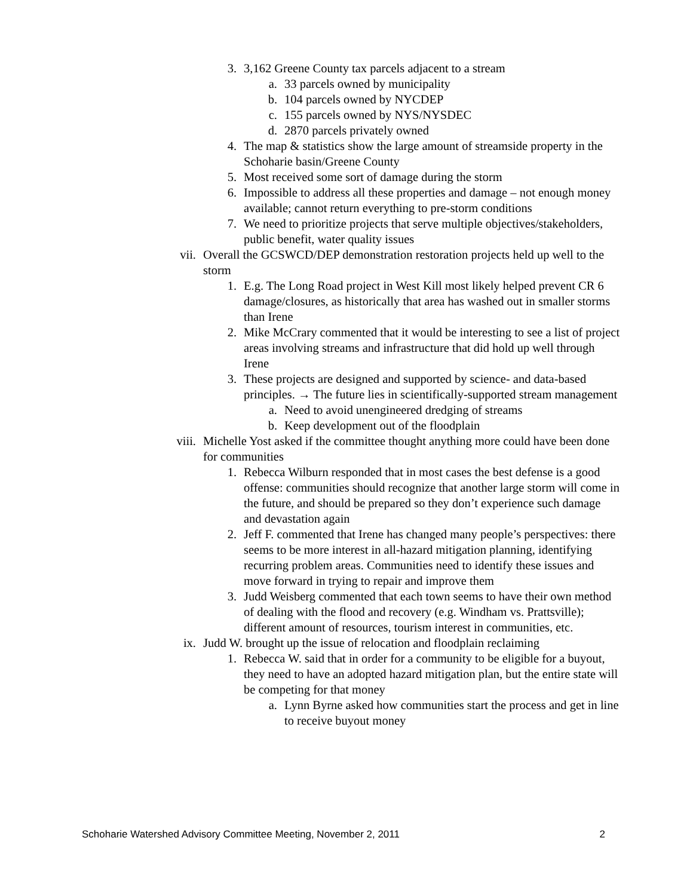3. 3,162 Greene County tax parcels adjacent to a stream
a. 33 parcels owned by municipality
b. 104 parcels owned by NYCDEP
c. 155 parcels owned by NYS/NYSDEC
d. 2870 parcels privately owned
4. The map & statistics show the large amount of streamside property in the Schoharie basin/Greene County
5. Most received some sort of damage during the storm
6. Impossible to address all these properties and damage – not enough money available; cannot return everything to pre-storm conditions
7. We need to prioritize projects that serve multiple objectives/stakeholders, public benefit, water quality issues
vii. Overall the GCSWCD/DEP demonstration restoration projects held up well to the storm
1. E.g. The Long Road project in West Kill most likely helped prevent CR 6 damage/closures, as historically that area has washed out in smaller storms than Irene
2. Mike McCrary commented that it would be interesting to see a list of project areas involving streams and infrastructure that did hold up well through Irene
3. These projects are designed and supported by science- and data-based principles. → The future lies in scientifically-supported stream management
a. Need to avoid unengineered dredging of streams
b. Keep development out of the floodplain
viii. Michelle Yost asked if the committee thought anything more could have been done for communities
1. Rebecca Wilburn responded that in most cases the best defense is a good offense: communities should recognize that another large storm will come in the future, and should be prepared so they don’t experience such damage and devastation again
2. Jeff F. commented that Irene has changed many people’s perspectives: there seems to be more interest in all-hazard mitigation planning, identifying recurring problem areas. Communities need to identify these issues and move forward in trying to repair and improve them
3. Judd Weisberg commented that each town seems to have their own method of dealing with the flood and recovery (e.g. Windham vs. Prattsville); different amount of resources, tourism interest in communities, etc.
ix. Judd W. brought up the issue of relocation and floodplain reclaiming
1. Rebecca W. said that in order for a community to be eligible for a buyout, they need to have an adopted hazard mitigation plan, but the entire state will be competing for that money
a. Lynn Byrne asked how communities start the process and get in line to receive buyout money
Schoharie Watershed Advisory Committee Meeting, November 2, 2011 2